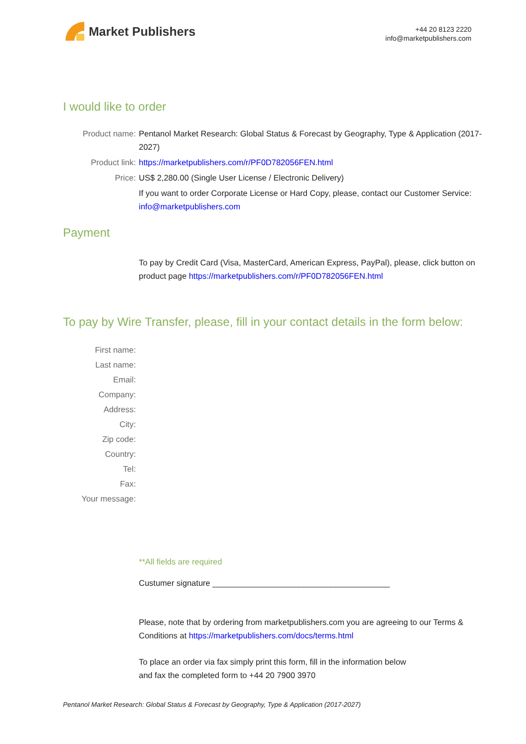Market Publishers
+44 20 8123 2220
info@marketpublishers.com
I would like to order
Product name: Pentanol Market Research: Global Status & Forecast by Geography, Type & Application (2017-2027)
Product link: https://marketpublishers.com/r/PF0D782056FEN.html
Price: US$ 2,280.00 (Single User License / Electronic Delivery)
If you want to order Corporate License or Hard Copy, please, contact our Customer Service:
info@marketpublishers.com
Payment
To pay by Credit Card (Visa, MasterCard, American Express, PayPal), please, click button on product page https://marketpublishers.com/r/PF0D782056FEN.html
To pay by Wire Transfer, please, fill in your contact details in the form below:
First name:
Last name:
Email:
Company:
Address:
City:
Zip code:
Country:
Tel:
Fax:
Your message:
**All fields are required
Custumer signature _______________________________________
Please, note that by ordering from marketpublishers.com you are agreeing to our Terms & Conditions at https://marketpublishers.com/docs/terms.html
To place an order via fax simply print this form, fill in the information below
and fax the completed form to +44 20 7900 3970
Pentanol Market Research: Global Status & Forecast by Geography, Type & Application (2017-2027)